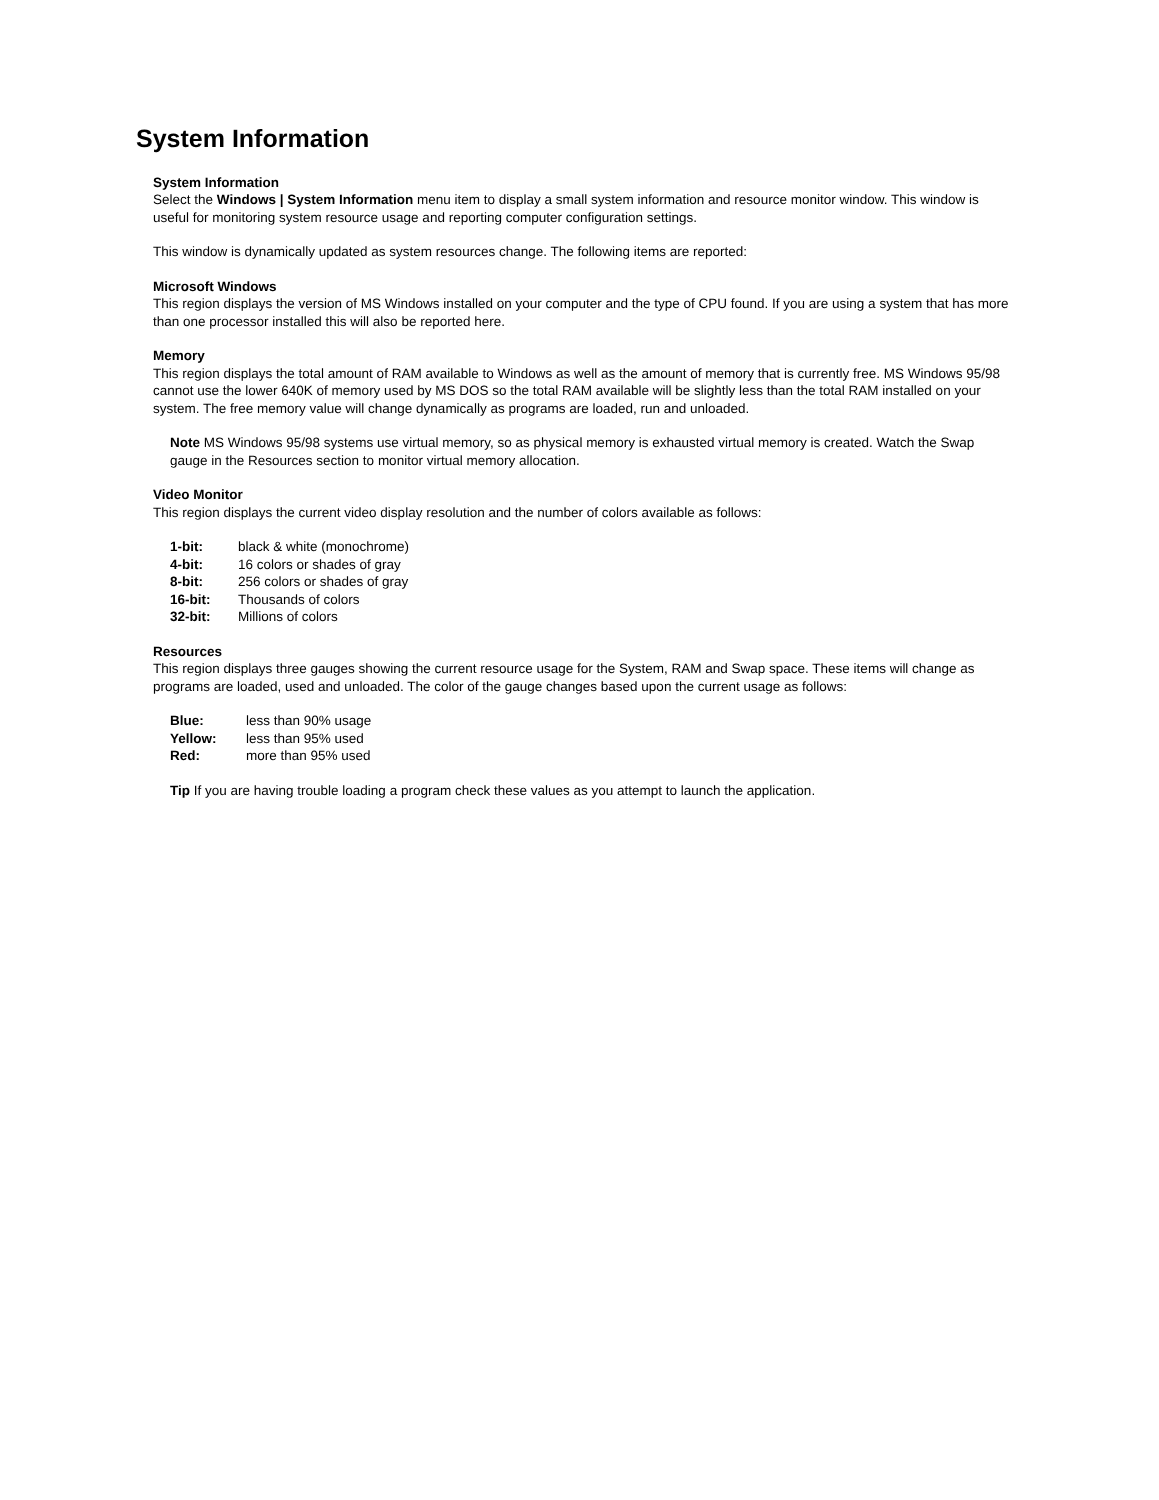System Information
System Information
Select the Windows | System Information menu item to display a small system information and resource monitor window. This window is useful for monitoring system resource usage and reporting computer configuration settings.
This window is dynamically updated as system resources change. The following items are reported:
Microsoft Windows
This region displays the version of MS Windows installed on your computer and the type of CPU found. If you are using a system that has more than one processor installed this will also be reported here.
Memory
This region displays the total amount of RAM available to Windows as well as the amount of memory that is currently free. MS Windows 95/98 cannot use the lower 640K of memory used by MS DOS so the total RAM available will be slightly less than the total RAM installed on your system. The free memory value will change dynamically as programs are loaded, run and unloaded.
Note MS Windows 95/98 systems use virtual memory, so as physical memory is exhausted virtual memory is created. Watch the Swap gauge in the Resources section to monitor virtual memory allocation.
Video Monitor
This region displays the current video display resolution and the number of colors available as follows:
| 1-bit: | black & white (monochrome) |
| 4-bit: | 16 colors or shades of gray |
| 8-bit: | 256 colors or shades of gray |
| 16-bit: | Thousands of colors |
| 32-bit: | Millions of colors |
Resources
This region displays three gauges showing the current resource usage for the System, RAM and Swap space. These items will change as programs are loaded, used and unloaded. The color of the gauge changes based upon the current usage as follows:
| Blue: | less than 90% usage |
| Yellow: | less than 95% used |
| Red: | more than 95% used |
Tip If you are having trouble loading a program check these values as you attempt to launch the application.